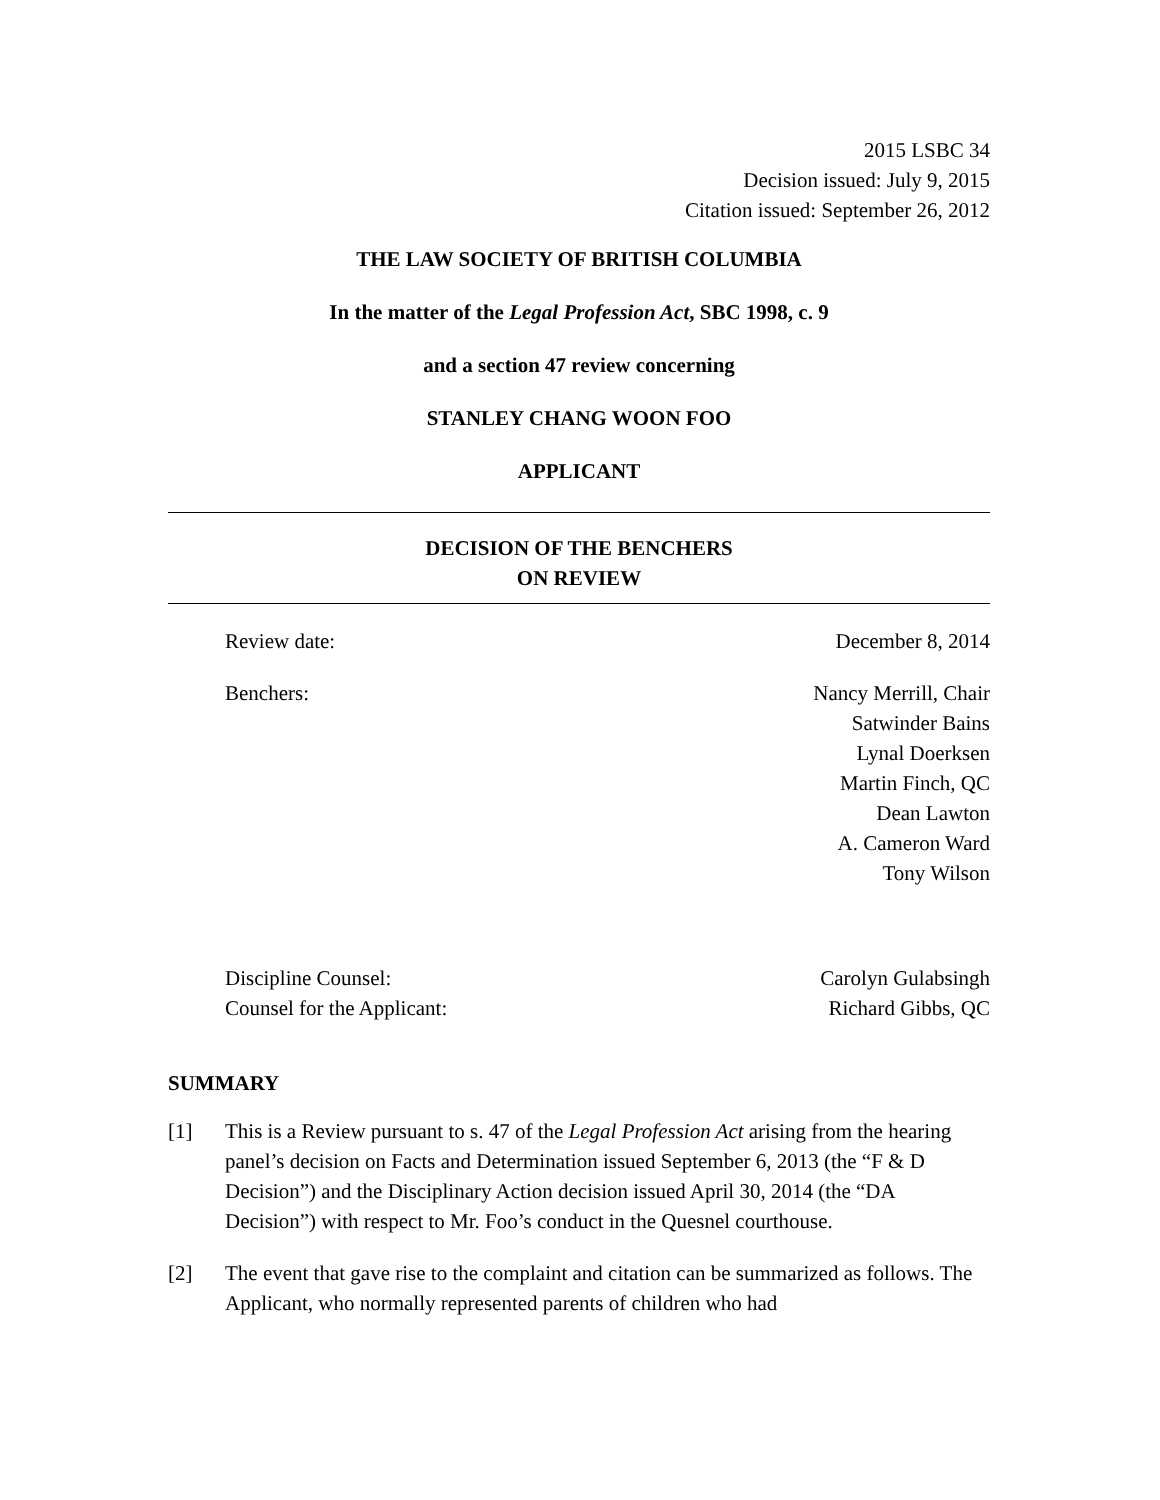2015 LSBC 34
Decision issued: July 9, 2015
Citation issued: September 26, 2012
THE LAW SOCIETY OF BRITISH COLUMBIA
In the matter of the Legal Profession Act, SBC 1998, c. 9
and a section 47 review concerning
STANLEY CHANG WOON FOO
APPLICANT
DECISION OF THE BENCHERS
ON REVIEW
Review date: December 8, 2014
Benchers: Nancy Merrill, Chair
Satwinder Bains
Lynal Doerksen
Martin Finch, QC
Dean Lawton
A. Cameron Ward
Tony Wilson
Discipline Counsel: Carolyn Gulabsingh
Counsel for the Applicant: Richard Gibbs, QC
SUMMARY
[1] This is a Review pursuant to s. 47 of the Legal Profession Act arising from the hearing panel’s decision on Facts and Determination issued September 6, 2013 (the “F & D Decision”) and the Disciplinary Action decision issued April 30, 2014 (the “DA Decision”) with respect to Mr. Foo’s conduct in the Quesnel courthouse.
[2] The event that gave rise to the complaint and citation can be summarized as follows. The Applicant, who normally represented parents of children who had